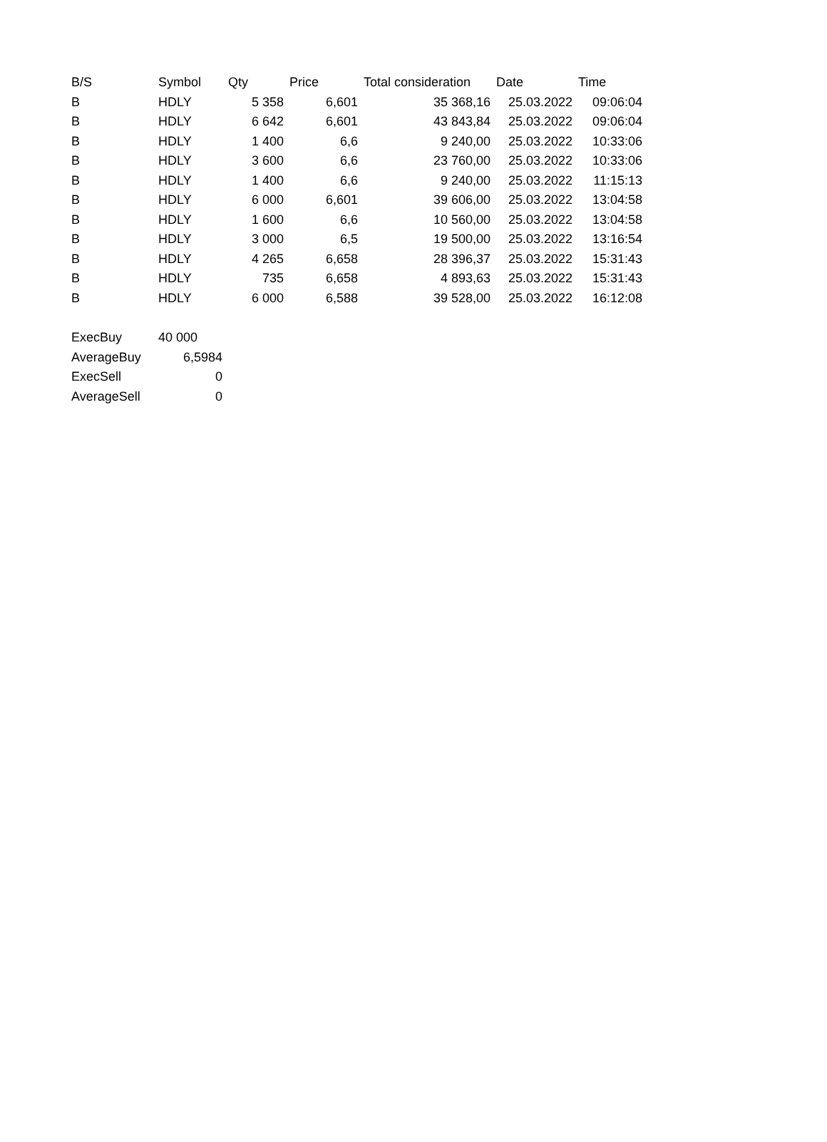| B/S | Symbol | Qty | Price | Total consideration | Date | Time |
| --- | --- | --- | --- | --- | --- | --- |
| B | HDLY | 5 358 | 6,601 | 35 368,16 | 25.03.2022 | 09:06:04 |
| B | HDLY | 6 642 | 6,601 | 43 843,84 | 25.03.2022 | 09:06:04 |
| B | HDLY | 1 400 | 6,6 | 9 240,00 | 25.03.2022 | 10:33:06 |
| B | HDLY | 3 600 | 6,6 | 23 760,00 | 25.03.2022 | 10:33:06 |
| B | HDLY | 1 400 | 6,6 | 9 240,00 | 25.03.2022 | 11:15:13 |
| B | HDLY | 6 000 | 6,601 | 39 606,00 | 25.03.2022 | 13:04:58 |
| B | HDLY | 1 600 | 6,6 | 10 560,00 | 25.03.2022 | 13:04:58 |
| B | HDLY | 3 000 | 6,5 | 19 500,00 | 25.03.2022 | 13:16:54 |
| B | HDLY | 4 265 | 6,658 | 28 396,37 | 25.03.2022 | 15:31:43 |
| B | HDLY | 735 | 6,658 | 4 893,63 | 25.03.2022 | 15:31:43 |
| B | HDLY | 6 000 | 6,588 | 39 528,00 | 25.03.2022 | 16:12:08 |
| ExecBuy | 40 000 |
| AverageBuy | 6,5984 |
| ExecSell | 0 |
| AverageSell | 0 |